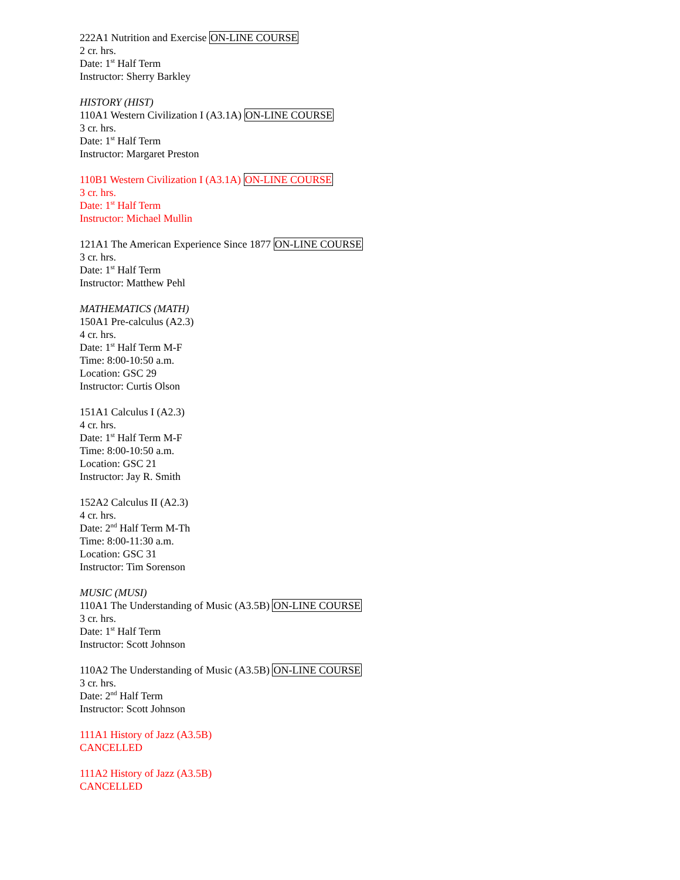222A1 Nutrition and Exercise ON-LINE COURSE
2 cr. hrs.
Date: 1<sup>st</sup> Half Term
Instructor: Sherry Barkley
HISTORY (HIST)
110A1 Western Civilization I (A3.1A) ON-LINE COURSE
3 cr. hrs.
Date: 1<sup>st</sup> Half Term
Instructor: Margaret Preston
110B1 Western Civilization I (A3.1A) ON-LINE COURSE
3 cr. hrs.
Date: 1<sup>st</sup> Half Term
Instructor: Michael Mullin
121A1 The American Experience Since 1877 ON-LINE COURSE
3 cr. hrs.
Date: 1<sup>st</sup> Half Term
Instructor: Matthew Pehl
MATHEMATICS (MATH)
150A1 Pre-calculus (A2.3)
4 cr. hrs.
Date: 1<sup>st</sup> Half Term M-F
Time: 8:00-10:50 a.m.
Location: GSC 29
Instructor: Curtis Olson
151A1 Calculus I (A2.3)
4 cr. hrs.
Date: 1<sup>st</sup> Half Term M-F
Time: 8:00-10:50 a.m.
Location: GSC 21
Instructor: Jay R. Smith
152A2 Calculus II (A2.3)
4 cr. hrs.
Date: 2<sup>nd</sup> Half Term M-Th
Time: 8:00-11:30 a.m.
Location: GSC 31
Instructor: Tim Sorenson
MUSIC (MUSI)
110A1 The Understanding of Music (A3.5B) ON-LINE COURSE
3 cr. hrs.
Date: 1<sup>st</sup> Half Term
Instructor: Scott Johnson
110A2 The Understanding of Music (A3.5B) ON-LINE COURSE
3 cr. hrs.
Date: 2<sup>nd</sup> Half Term
Instructor: Scott Johnson
111A1 History of Jazz (A3.5B)
CANCELLED
111A2 History of Jazz (A3.5B)
CANCELLED